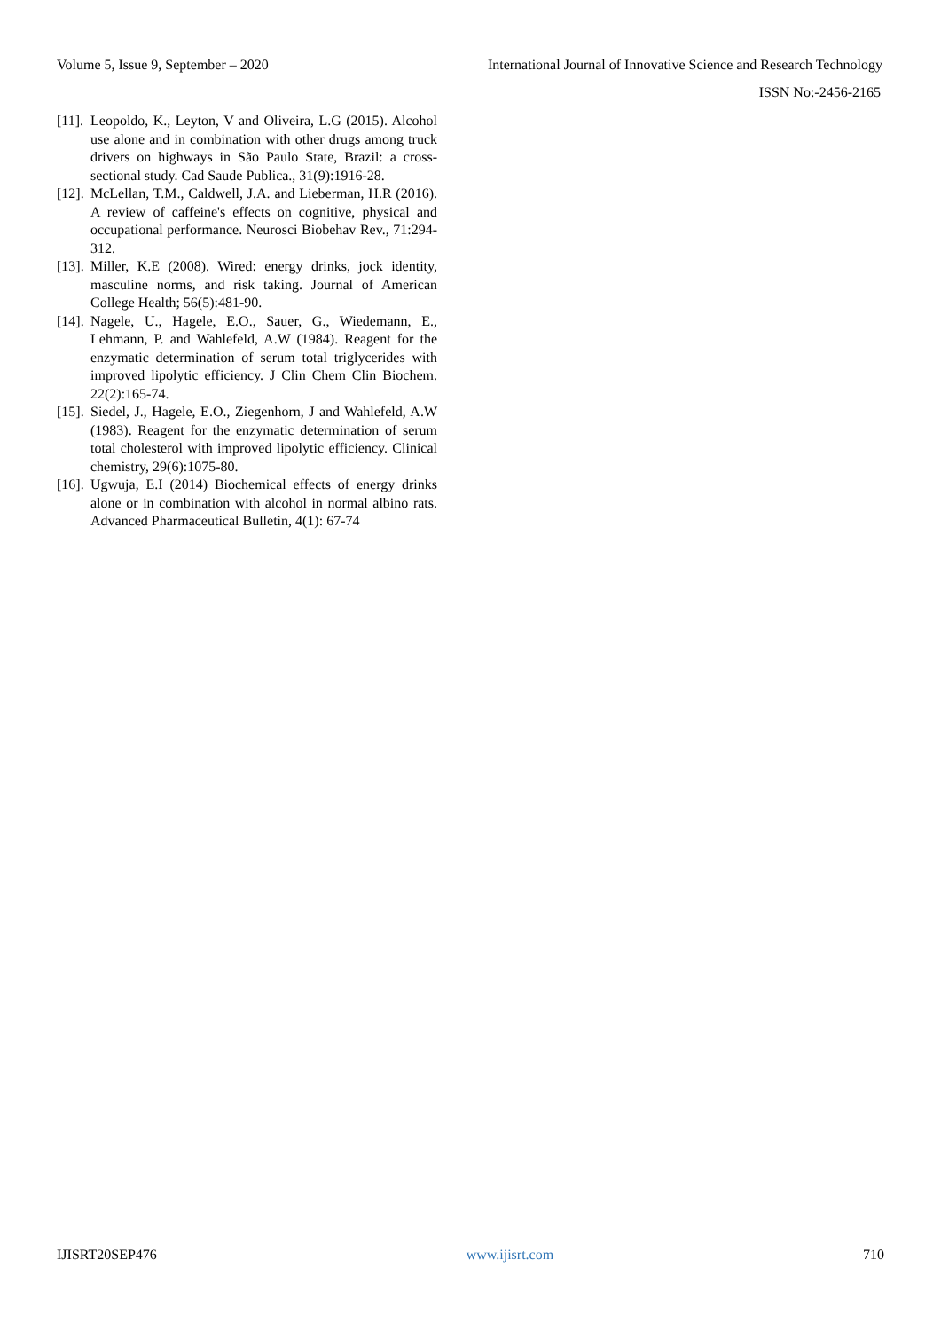Volume 5, Issue 9, September – 2020 International Journal of Innovative Science and Research Technology
ISSN No:-2456-2165
[11]. Leopoldo, K., Leyton, V and Oliveira, L.G (2015). Alcohol use alone and in combination with other drugs among truck drivers on highways in São Paulo State, Brazil: a cross-sectional study. Cad Saude Publica., 31(9):1916-28.
[12]. McLellan, T.M., Caldwell, J.A. and Lieberman, H.R (2016). A review of caffeine's effects on cognitive, physical and occupational performance. Neurosci Biobehav Rev., 71:294-312.
[13]. Miller, K.E (2008). Wired: energy drinks, jock identity, masculine norms, and risk taking. Journal of American College Health; 56(5):481-90.
[14]. Nagele, U., Hagele, E.O., Sauer, G., Wiedemann, E., Lehmann, P. and Wahlefeld, A.W (1984). Reagent for the enzymatic determination of serum total triglycerides with improved lipolytic efficiency. J Clin Chem Clin Biochem. 22(2):165-74.
[15]. Siedel, J., Hagele, E.O., Ziegenhorn, J and Wahlefeld, A.W (1983). Reagent for the enzymatic determination of serum total cholesterol with improved lipolytic efficiency. Clinical chemistry, 29(6):1075-80.
[16]. Ugwuja, E.I (2014) Biochemical effects of energy drinks alone or in combination with alcohol in normal albino rats. Advanced Pharmaceutical Bulletin, 4(1): 67-74
IJISRT20SEP476 www.ijisrt.com 710